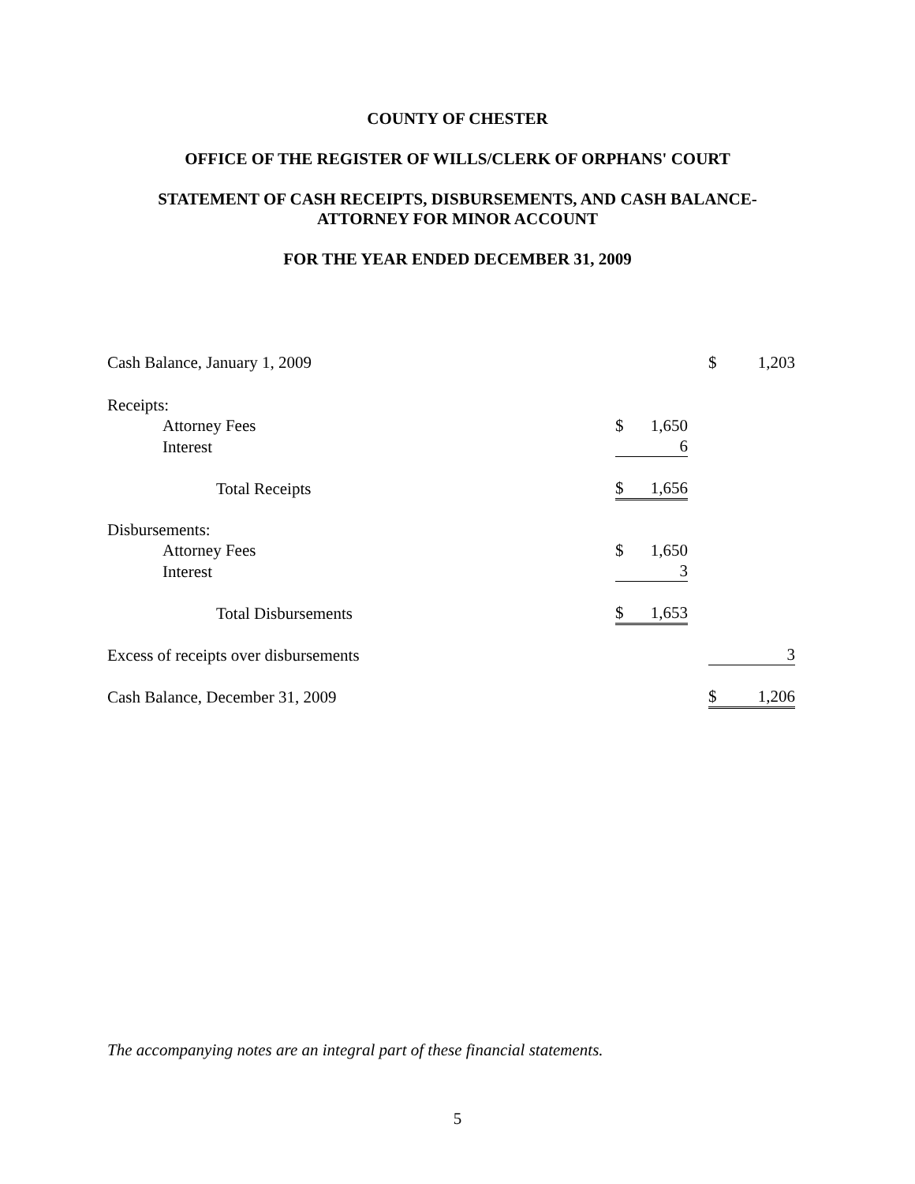COUNTY OF CHESTER
OFFICE OF THE REGISTER OF WILLS/CLERK OF ORPHANS' COURT
STATEMENT OF CASH RECEIPTS, DISBURSEMENTS, AND CASH BALANCE-
ATTORNEY FOR MINOR ACCOUNT
FOR THE YEAR ENDED DECEMBER 31, 2009
| Cash Balance, January 1, 2009 | | | | $ | 1,203 |
| Receipts: | | | | | |
| Attorney Fees | $ | 1,650 | | | |
| Interest | | 6 | | | |
| Total Receipts | $ | 1,656 | | | |
| Disbursements: | | | | | |
| Attorney Fees | $ | 1,650 | | | |
| Interest | | 3 | | | |
| Total Disbursements | $ | 1,653 | | | |
| Excess of receipts over disbursements | | | | | 3 |
| Cash Balance, December 31, 2009 | | | | $ | 1,206 |
The accompanying notes are an integral part of these financial statements.
5